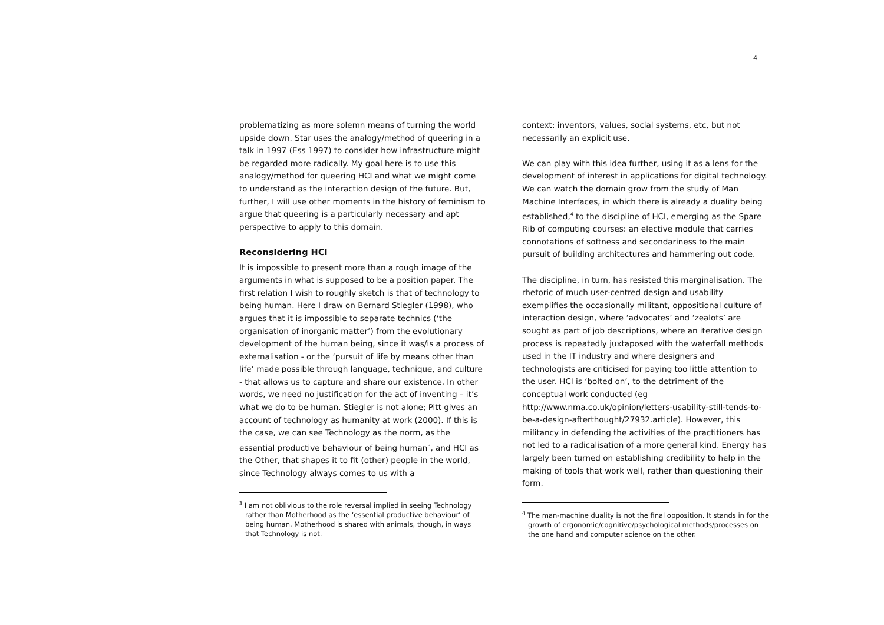4
problematizing as more solemn means of turning the world upside down. Star uses the analogy/method of queering in a talk in 1997 (Ess 1997) to consider how infrastructure might be regarded more radically. My goal here is to use this analogy/method for queering HCI and what we might come to understand as the interaction design of the future. But, further, I will use other moments in the history of feminism to argue that queering is a particularly necessary and apt perspective to apply to this domain.
Reconsidering HCI
It is impossible to present more than a rough image of the arguments in what is supposed to be a position paper. The first relation I wish to roughly sketch is that of technology to being human. Here I draw on Bernard Stiegler (1998), who argues that it is impossible to separate technics (‘the organisation of inorganic matter’) from the evolutionary development of the human being, since it was/is a process of externalisation - or the ‘pursuit of life by means other than life’ made possible through language, technique, and culture - that allows us to capture and share our existence. In other words, we need no justification for the act of inventing – it’s what we do to be human. Stiegler is not alone; Pitt gives an account of technology as humanity at work (2000). If this is the case, we can see Technology as the norm, as the essential productive behaviour of being human<sup>3</sup>, and HCI as the Other, that shapes it to fit (other) people in the world, since Technology always comes to us with a
<sup>3</sup> I am not oblivious to the role reversal implied in seeing Technology rather than Motherhood as the ‘essential productive behaviour’ of being human. Motherhood is shared with animals, though, in ways that Technology is not.
context: inventors, values, social systems, etc, but not necessarily an explicit use.
We can play with this idea further, using it as a lens for the development of interest in applications for digital technology. We can watch the domain grow from the study of Man Machine Interfaces, in which there is already a duality being established,<sup>4</sup> to the discipline of HCI, emerging as the Spare Rib of computing courses: an elective module that carries connotations of softness and secondariness to the main pursuit of building architectures and hammering out code.
The discipline, in turn, has resisted this marginalisation. The rhetoric of much user-centred design and usability exemplifies the occasionally militant, oppositional culture of interaction design, where ‘advocates’ and ‘zealots’ are sought as part of job descriptions, where an iterative design process is repeatedly juxtaposed with the waterfall methods used in the IT industry and where designers and technologists are criticised for paying too little attention to the user. HCI is ‘bolted on’, to the detriment of the conceptual work conducted (eg http://www.nma.co.uk/opinion/letters-usability-still-tends-to-be-a-design-afterthought/27932.article). However, this militancy in defending the activities of the practitioners has not led to a radicalisation of a more general kind. Energy has largely been turned on establishing credibility to help in the making of tools that work well, rather than questioning their form.
<sup>4</sup> The man-machine duality is not the final opposition. It stands in for the growth of ergonomic/cognitive/psychological methods/processes on the one hand and computer science on the other.